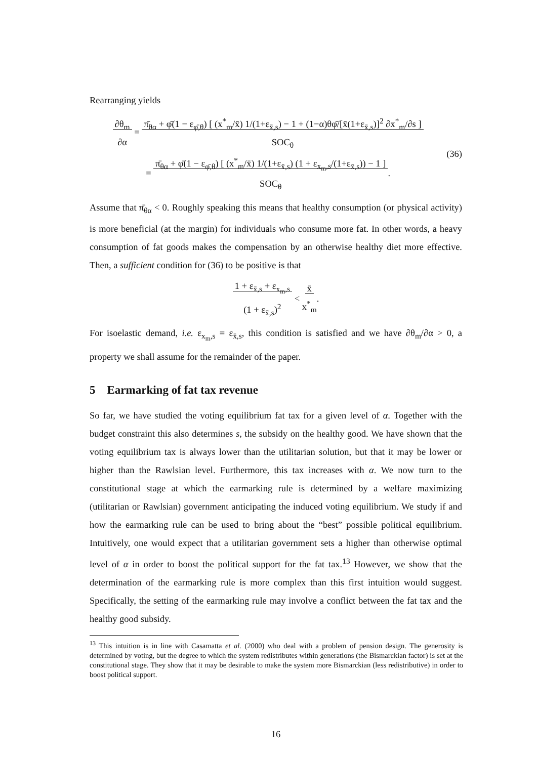Rearranging yields
∂θ<sub>m</sub>
∂α = π̄<sub>θα</sub> + φ̄(1 − ε<sub>φ̄,θ</sub>) [ (x<sup>*</sup><sub>m</sub>/x̄) 1/(1+ε<sub>x̄,s</sub>) − 1 + (1−α)θφ̄/[x̄(1+ε<sub>x̄,s</sub>)]<sup>2</sup> ∂x<sup>*</sup><sub>m</sub>/∂s ]
SOC<sub>θ</sub>
= π̄<sub>θα</sub> + φ̄(1 − ε<sub>φ̄,θ</sub>) [ (x<sup>*</sup><sub>m</sub>/x̄) 1/(1+ε<sub>x̄,s</sub>) (1 + ε<sub>x<sub>m</sub>,s</sub>/(1+ε<sub>x̄,s</sub>)) − 1 ]
SOC<sub>θ</sub>. (36)
Assume that π̄<sub>θα</sub> < 0. Roughly speaking this means that healthy consumption (or physical activity) is more beneficial (at the margin) for individuals who consume more fat. In other words, a heavy consumption of fat goods makes the compensation by an otherwise healthy diet more effective. Then, a sufficient condition for (36) to be positive is that
1 + ε<sub>x̄,s</sub> + ε<sub>x<sub>m</sub>,s</sub>
(1 + ε<sub>x̄,s</sub>)<sup>2</sup> < x̄
x<sup>*</sup><sub>m</sub>.
For isoelastic demand, i.e. ε<sub>x<sub>m</sub>,s</sub> = ε<sub>x̄,s</sub>, this condition is satisfied and we have ∂θ<sub>m</sub>/∂α > 0, a property we shall assume for the remainder of the paper.
5 Earmarking of fat tax revenue
So far, we have studied the voting equilibrium fat tax for a given level of α. Together with the budget constraint this also determines s, the subsidy on the healthy good. We have shown that the voting equilibrium tax is always lower than the utilitarian solution, but that it may be lower or higher than the Rawlsian level. Furthermore, this tax increases with α. We now turn to the constitutional stage at which the earmarking rule is determined by a welfare maximizing (utilitarian or Rawlsian) government anticipating the induced voting equilibrium. We study if and how the earmarking rule can be used to bring about the “best” possible political equilibrium. Intuitively, one would expect that a utilitarian government sets a higher than otherwise optimal level of α in order to boost the political support for the fat tax.<sup>13</sup> However, we show that the determination of the earmarking rule is more complex than this first intuition would suggest. Specifically, the setting of the earmarking rule may involve a conflict between the fat tax and the healthy good subsidy.
<sup>13</sup> This intuition is in line with Casamatta et al. (2000) who deal with a problem of pension design. The generosity is determined by voting, but the degree to which the system redistributes within generations (the Bismarckian factor) is set at the constitutional stage. They show that it may be desirable to make the system more Bismarckian (less redistributive) in order to boost political support.
16